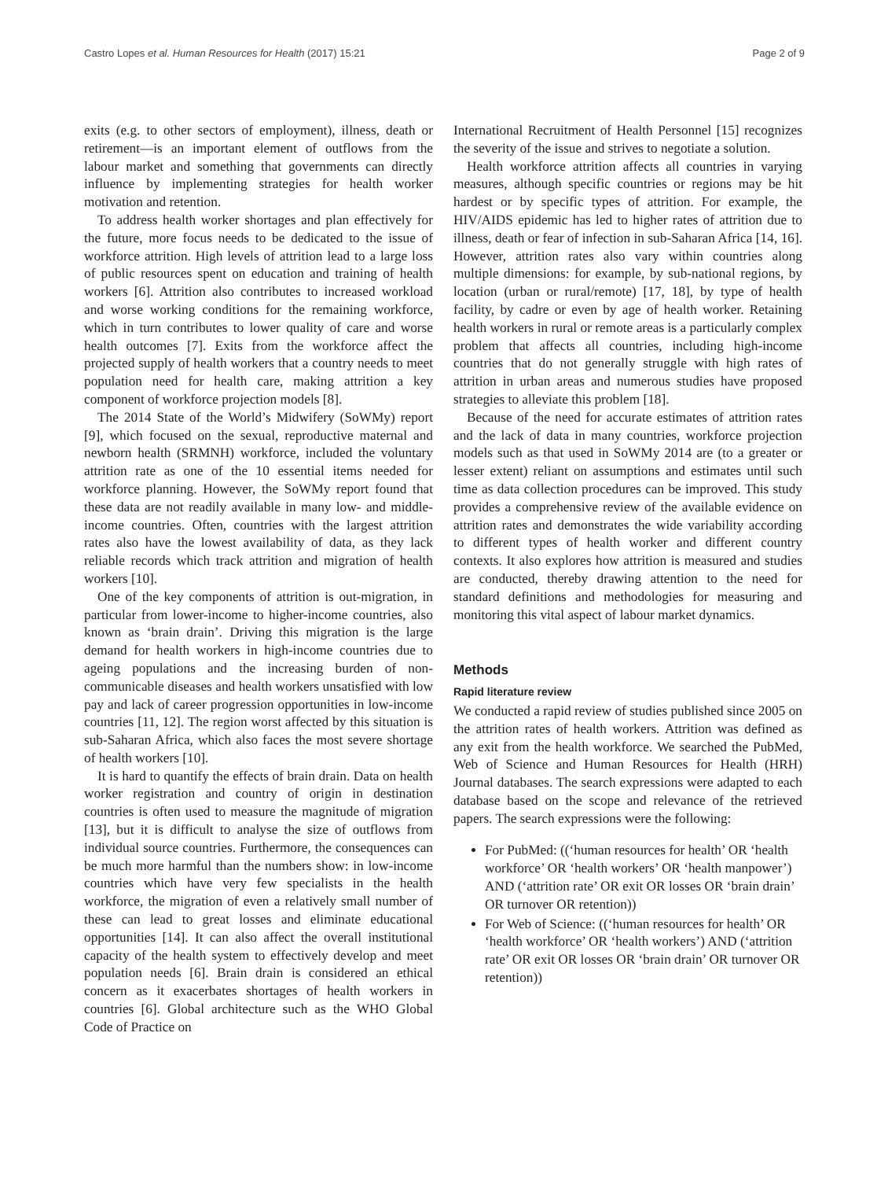Castro Lopes et al. Human Resources for Health (2017) 15:21 Page 2 of 9
exits (e.g. to other sectors of employment), illness, death or retirement—is an important element of outflows from the labour market and something that governments can directly influence by implementing strategies for health worker motivation and retention.
To address health worker shortages and plan effectively for the future, more focus needs to be dedicated to the issue of workforce attrition. High levels of attrition lead to a large loss of public resources spent on education and training of health workers [6]. Attrition also contributes to increased workload and worse working conditions for the remaining workforce, which in turn contributes to lower quality of care and worse health outcomes [7]. Exits from the workforce affect the projected supply of health workers that a country needs to meet population need for health care, making attrition a key component of workforce projection models [8].
The 2014 State of the World’s Midwifery (SoWMy) report [9], which focused on the sexual, reproductive maternal and newborn health (SRMNH) workforce, included the voluntary attrition rate as one of the 10 essential items needed for workforce planning. However, the SoWMy report found that these data are not readily available in many low- and middle-income countries. Often, countries with the largest attrition rates also have the lowest availability of data, as they lack reliable records which track attrition and migration of health workers [10].
One of the key components of attrition is out-migration, in particular from lower-income to higher-income countries, also known as ‘brain drain’. Driving this migration is the large demand for health workers in high-income countries due to ageing populations and the increasing burden of non-communicable diseases and health workers unsatisfied with low pay and lack of career progression opportunities in low-income countries [11, 12]. The region worst affected by this situation is sub-Saharan Africa, which also faces the most severe shortage of health workers [10].
It is hard to quantify the effects of brain drain. Data on health worker registration and country of origin in destination countries is often used to measure the magnitude of migration [13], but it is difficult to analyse the size of outflows from individual source countries. Furthermore, the consequences can be much more harmful than the numbers show: in low-income countries which have very few specialists in the health workforce, the migration of even a relatively small number of these can lead to great losses and eliminate educational opportunities [14]. It can also affect the overall institutional capacity of the health system to effectively develop and meet population needs [6]. Brain drain is considered an ethical concern as it exacerbates shortages of health workers in countries [6]. Global architecture such as the WHO Global Code of Practice on
International Recruitment of Health Personnel [15] recognizes the severity of the issue and strives to negotiate a solution.
Health workforce attrition affects all countries in varying measures, although specific countries or regions may be hit hardest or by specific types of attrition. For example, the HIV/AIDS epidemic has led to higher rates of attrition due to illness, death or fear of infection in sub-Saharan Africa [14, 16]. However, attrition rates also vary within countries along multiple dimensions: for example, by sub-national regions, by location (urban or rural/remote) [17, 18], by type of health facility, by cadre or even by age of health worker. Retaining health workers in rural or remote areas is a particularly complex problem that affects all countries, including high-income countries that do not generally struggle with high rates of attrition in urban areas and numerous studies have proposed strategies to alleviate this problem [18].
Because of the need for accurate estimates of attrition rates and the lack of data in many countries, workforce projection models such as that used in SoWMy 2014 are (to a greater or lesser extent) reliant on assumptions and estimates until such time as data collection procedures can be improved. This study provides a comprehensive review of the available evidence on attrition rates and demonstrates the wide variability according to different types of health worker and different country contexts. It also explores how attrition is measured and studies are conducted, thereby drawing attention to the need for standard definitions and methodologies for measuring and monitoring this vital aspect of labour market dynamics.
Methods
Rapid literature review
We conducted a rapid review of studies published since 2005 on the attrition rates of health workers. Attrition was defined as any exit from the health workforce. We searched the PubMed, Web of Science and Human Resources for Health (HRH) Journal databases. The search expressions were adapted to each database based on the scope and relevance of the retrieved papers. The search expressions were the following:
For PubMed: ((‘human resources for health’ OR ‘health workforce’ OR ‘health workers’ OR ‘health manpower’) AND (‘attrition rate’ OR exit OR losses OR ‘brain drain’ OR turnover OR retention))
For Web of Science: ((‘human resources for health’ OR ‘health workforce’ OR ‘health workers’) AND (‘attrition rate’ OR exit OR losses OR ‘brain drain’ OR turnover OR retention))